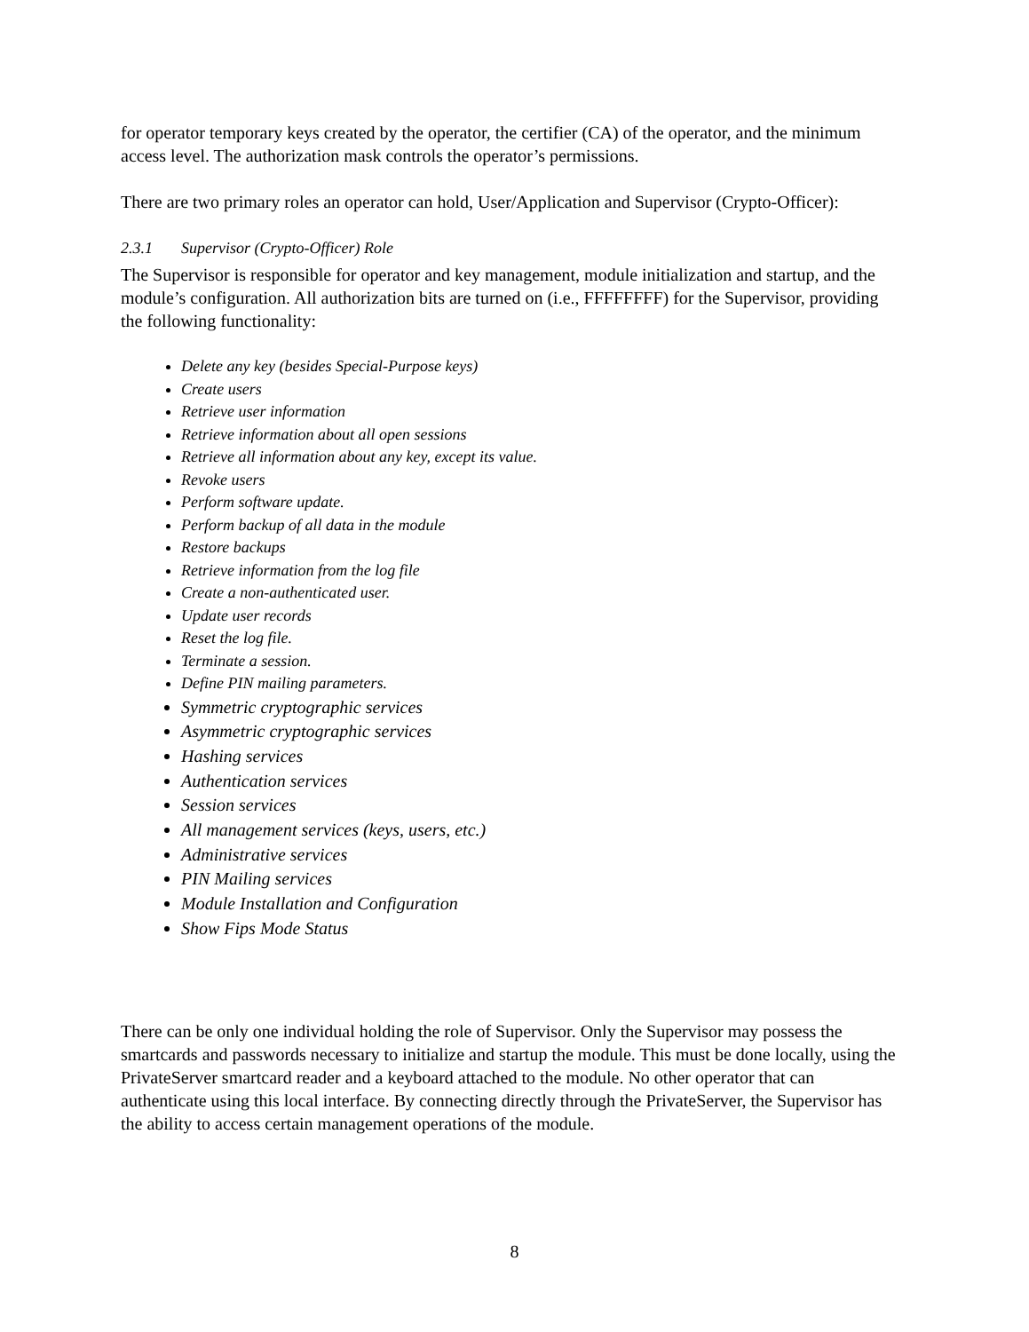for operator temporary keys created by the operator, the certifier (CA) of the operator, and the minimum access level. The authorization mask controls the operator’s permissions.
There are two primary roles an operator can hold, User/Application and Supervisor (Crypto-Officer):
2.3.1 Supervisor (Crypto-Officer) Role
The Supervisor is responsible for operator and key management, module initialization and startup, and the module’s configuration. All authorization bits are turned on (i.e., FFFFFFFF) for the Supervisor, providing the following functionality:
Delete any key (besides Special-Purpose keys)
Create users
Retrieve user information
Retrieve information about all open sessions
Retrieve all information about any key, except its value.
Revoke users
Perform software update.
Perform backup of all data in the module
Restore backups
Retrieve information from the log file
Create a non-authenticated user.
Update user records
Reset the log file.
Terminate a session.
Define PIN mailing parameters.
Symmetric cryptographic services
Asymmetric cryptographic services
Hashing services
Authentication services
Session services
All management services (keys, users, etc.)
Administrative services
PIN Mailing services
Module Installation and Configuration
Show Fips Mode Status
There can be only one individual holding the role of Supervisor. Only the Supervisor may possess the smartcards and passwords necessary to initialize and startup the module. This must be done locally, using the PrivateServer smartcard reader and a keyboard attached to the module. No other operator that can authenticate using this local interface. By connecting directly through the PrivateServer, the Supervisor has the ability to access certain management operations of the module.
8